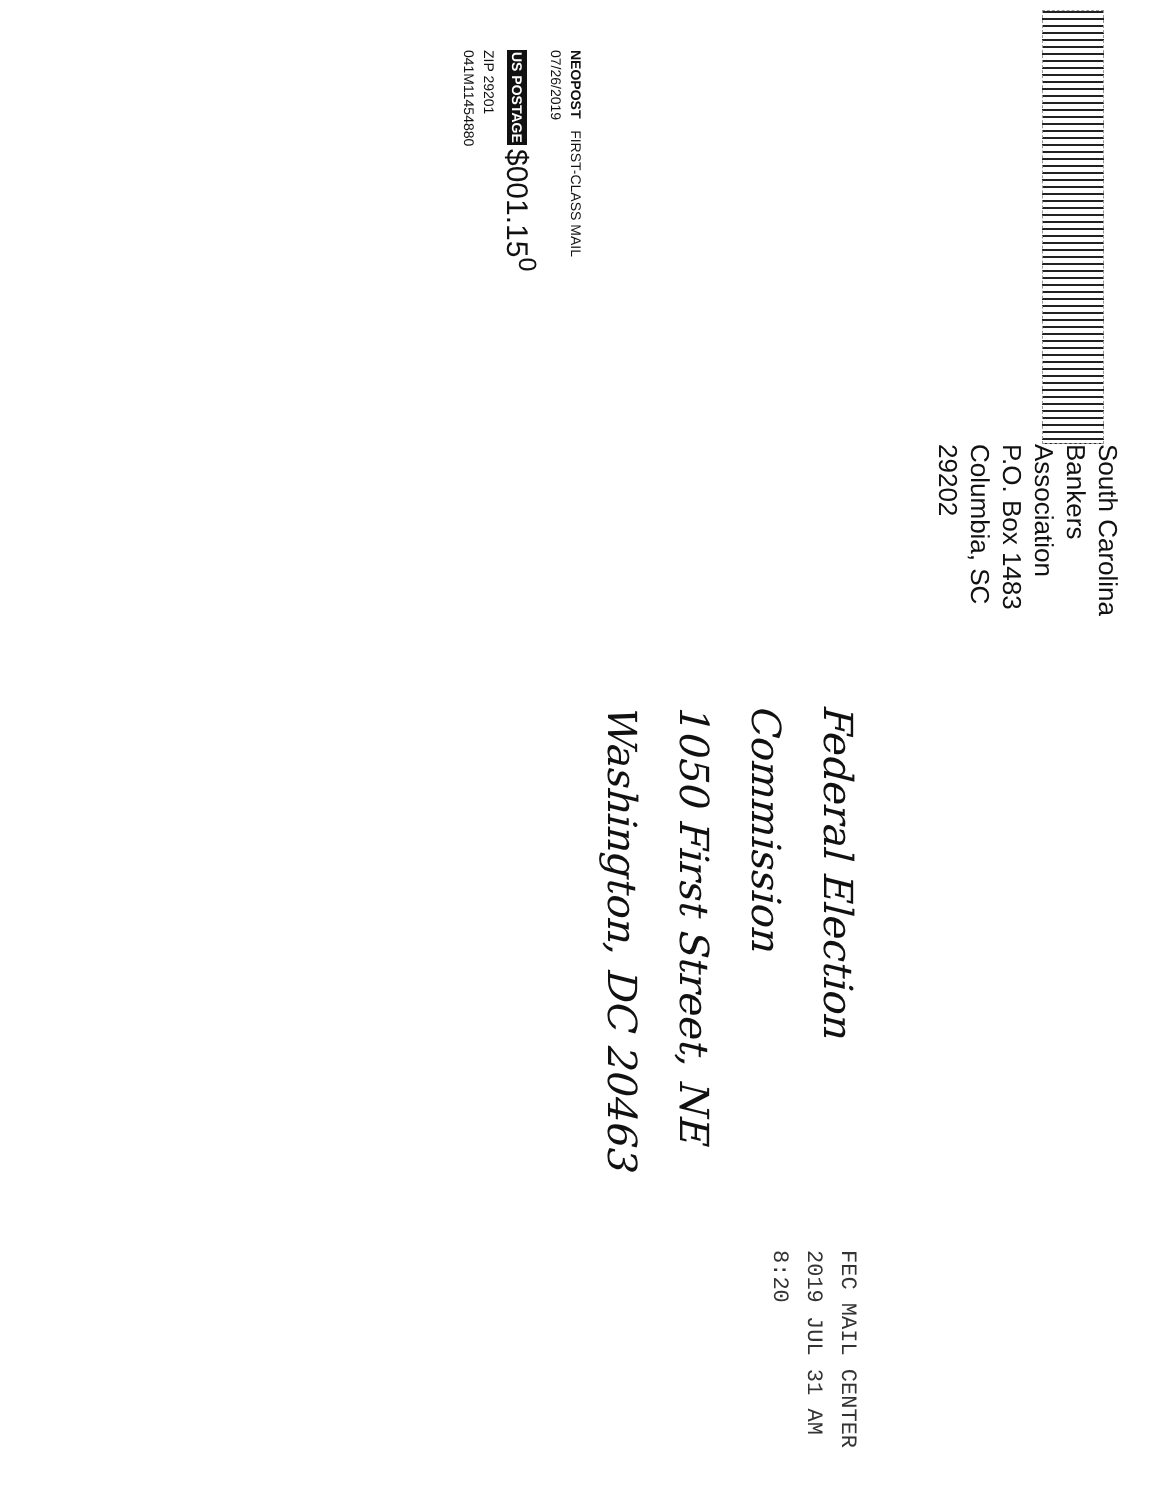South Carolina
Bankers Association
P.O. Box 1483
Columbia, SC 29202
Federal Election Commission
1050 First Street, NE
Washington, DC 20463
FEC MAIL CENTER
2019 JUL 31 AM 8:20
NEOPOST FIRST-CLASS MAIL
07/26/2019
US POSTAGE $001.15<sup>0</sup>
ZIP 29201
041M11454880